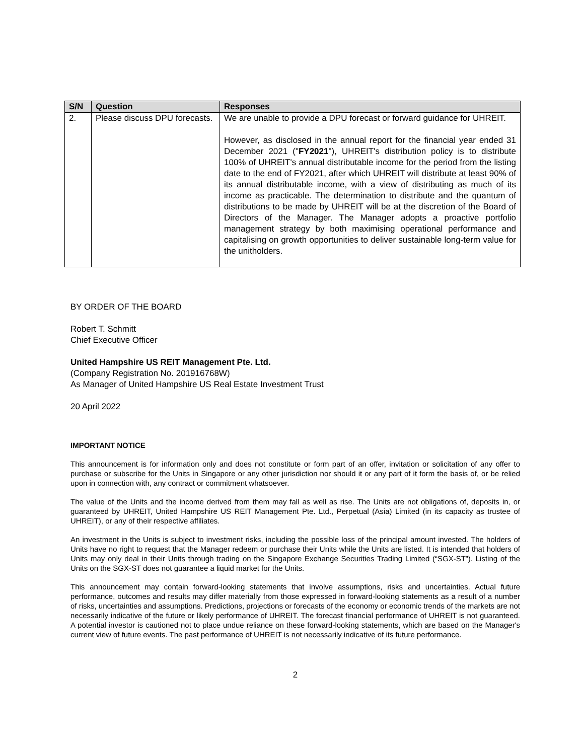| S/N | Question | Responses |
| --- | --- | --- |
| 2. | Please discuss DPU forecasts. | We are unable to provide a DPU forecast or forward guidance for UHREIT. However, as disclosed in the annual report for the financial year ended 31 December 2021 (" FY2021 "), UHREIT's distribution policy is to distribute 100% of UHREIT's annual distributable income for the period from the listing date to the end of FY2021, after which UHREIT will distribute at least 90% of its annual distributable income, with a view of distributing as much of its income as practicable. The determination to distribute and the quantum of distributions to be made by UHREIT will be at the discretion of the Board of Directors of the Manager. The Manager adopts a proactive portfolio management strategy by both maximising operational performance and capitalising on growth opportunities to deliver sustainable long-term value for the unitholders. |
BY ORDER OF THE BOARD
Robert T. Schmitt
Chief Executive Officer
United Hampshire US REIT Management Pte. Ltd.
(Company Registration No. 201916768W)
As Manager of United Hampshire US Real Estate Investment Trust
20 April 2022
IMPORTANT NOTICE
This announcement is for information only and does not constitute or form part of an offer, invitation or solicitation of any offer to purchase or subscribe for the Units in Singapore or any other jurisdiction nor should it or any part of it form the basis of, or be relied upon in connection with, any contract or commitment whatsoever.
The value of the Units and the income derived from them may fall as well as rise. The Units are not obligations of, deposits in, or guaranteed by UHREIT, United Hampshire US REIT Management Pte. Ltd., Perpetual (Asia) Limited (in its capacity as trustee of UHREIT), or any of their respective affiliates.
An investment in the Units is subject to investment risks, including the possible loss of the principal amount invested. The holders of Units have no right to request that the Manager redeem or purchase their Units while the Units are listed. It is intended that holders of Units may only deal in their Units through trading on the Singapore Exchange Securities Trading Limited (“SGX-ST”). Listing of the Units on the SGX-ST does not guarantee a liquid market for the Units.
This announcement may contain forward-looking statements that involve assumptions, risks and uncertainties. Actual future performance, outcomes and results may differ materially from those expressed in forward-looking statements as a result of a number of risks, uncertainties and assumptions. Predictions, projections or forecasts of the economy or economic trends of the markets are not necessarily indicative of the future or likely performance of UHREIT. The forecast financial performance of UHREIT is not guaranteed. A potential investor is cautioned not to place undue reliance on these forward-looking statements, which are based on the Manager's current view of future events. The past performance of UHREIT is not necessarily indicative of its future performance.
2